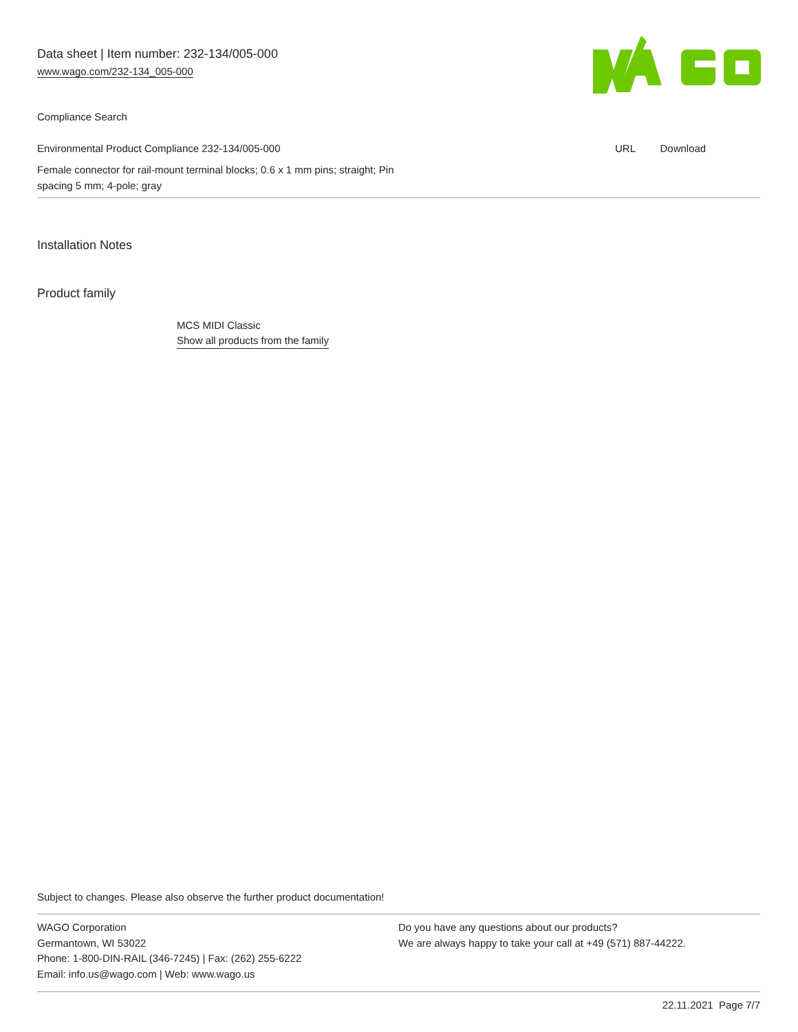Data sheet | Item number: 232-134/005-000
www.wago.com/232-134_005-000
Compliance Search
| Environmental Product Compliance 232-134/005-000 | URL | Download |
| Female connector for rail-mount terminal blocks; 0.6 x 1 mm pins; straight; Pin spacing 5 mm; 4-pole; gray | | |
Installation Notes
Product family
MCS MIDI Classic
Show all products from the family
Subject to changes. Please also observe the further product documentation!
WAGO Corporation
Germantown, WI 53022
Phone: 1-800-DIN-RAIL (346-7245) | Fax: (262) 255-6222
Email: info.us@wago.com | Web: www.wago.us
Do you have any questions about our products?
We are always happy to take your call at +49 (571) 887-44222.
22.11.2021 Page 7/7